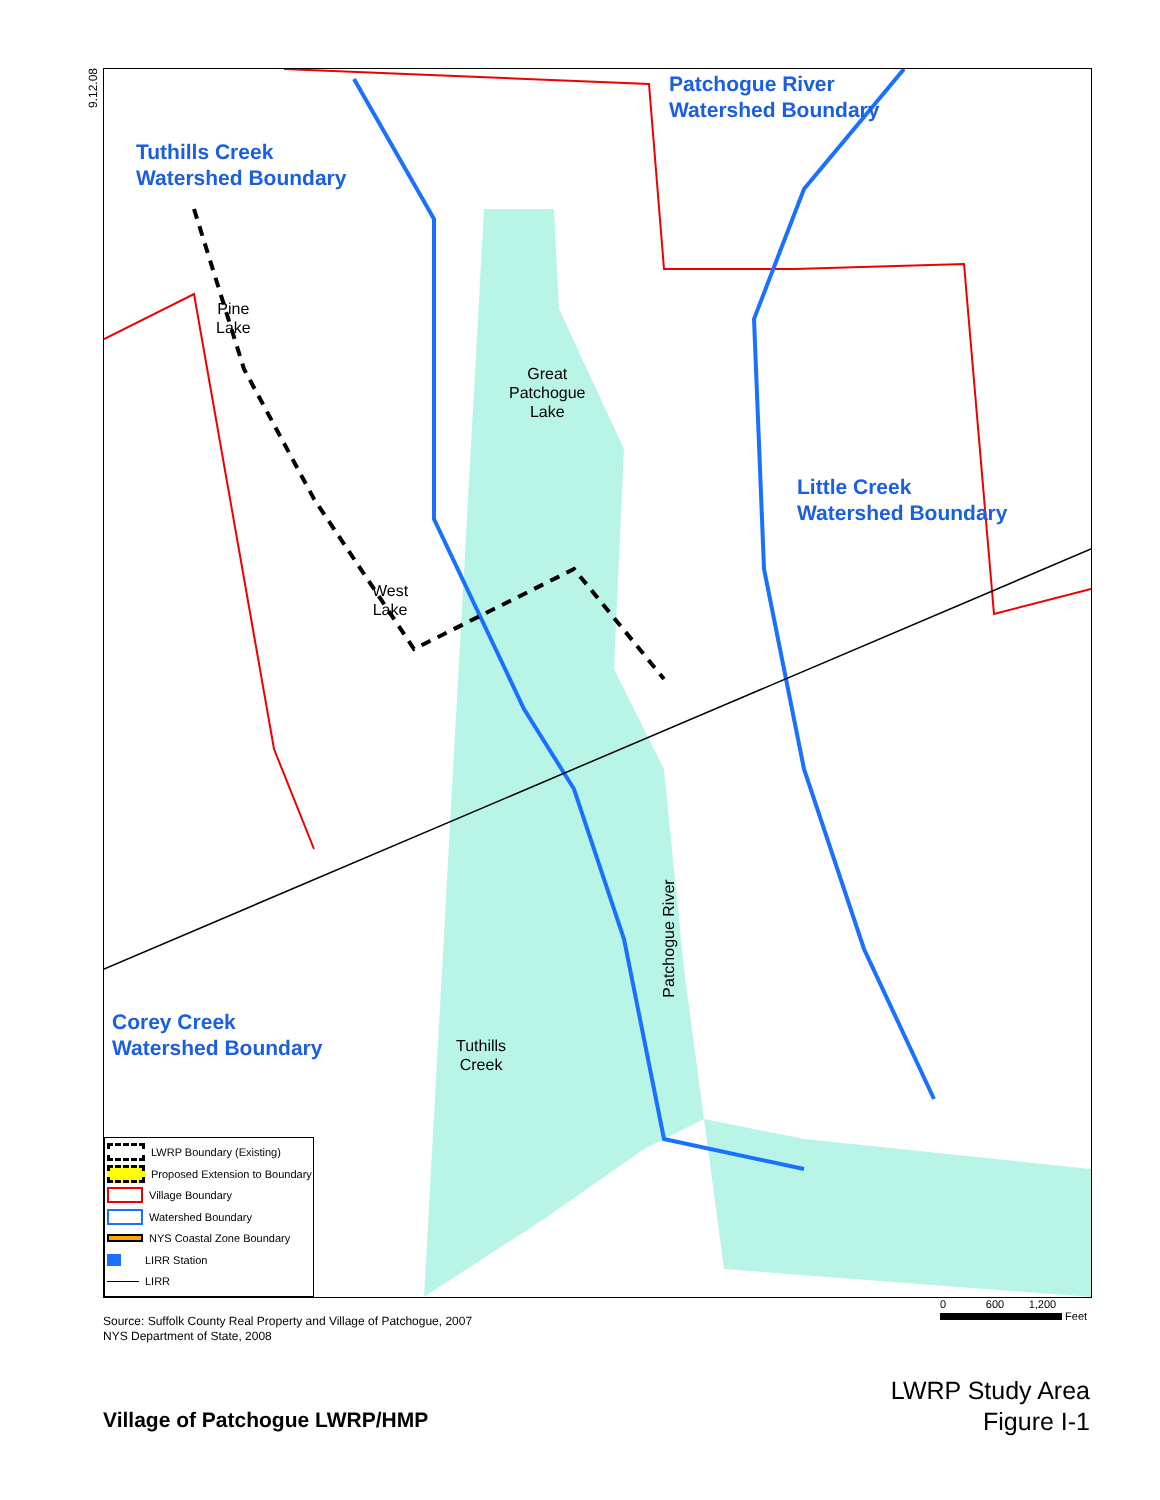9.12.08
Patchogue River
Watershed Boundary
Tuthills Creek
Watershed Boundary
Little Creek
Watershed Boundary
Corey Creek
Watershed Boundary
Pine
Lake
Great
Patchogue
Lake
West
Lake
Tuthills
Creek
Patchogue River
LWRP Boundary (Existing)
Proposed Extension to Boundary
Village Boundary
Watershed Boundary
NYS Coastal Zone Boundary
LIRR Station
LIRR
0 600 1,200
Feet
Source: Suffolk County Real Property and Village of Patchogue, 2007
NYS Department of State, 2008
LWRP Study Area
Figure I-1
Village of Patchogue LWRP/HMP